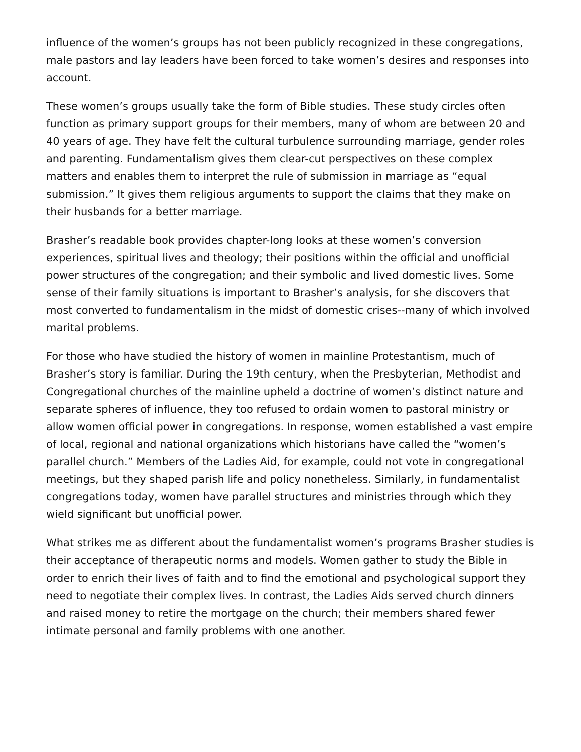influence of the women’s groups has not been publicly recognized in these congregations, male pastors and lay leaders have been forced to take women’s desires and responses into account.
These women’s groups usually take the form of Bible studies. These study circles often function as primary support groups for their members, many of whom are between 20 and 40 years of age. They have felt the cultural turbulence surrounding marriage, gender roles and parenting. Fundamentalism gives them clear-cut perspectives on these complex matters and enables them to interpret the rule of submission in marriage as “equal submission.” It gives them religious arguments to support the claims that they make on their husbands for a better marriage.
Brasher’s readable book provides chapter-long looks at these women’s conversion experiences, spiritual lives and theology; their positions within the official and unofficial power structures of the congregation; and their symbolic and lived domestic lives. Some sense of their family situations is important to Brasher’s analysis, for she discovers that most converted to fundamentalism in the midst of domestic crises--many of which involved marital problems.
For those who have studied the history of women in mainline Protestantism, much of Brasher’s story is familiar. During the 19th century, when the Presbyterian, Methodist and Congregational churches of the mainline upheld a doctrine of women’s distinct nature and separate spheres of influence, they too refused to ordain women to pastoral ministry or allow women official power in congregations. In response, women established a vast empire of local, regional and national organizations which historians have called the “women’s parallel church.” Members of the Ladies Aid, for example, could not vote in congregational meetings, but they shaped parish life and policy nonetheless. Similarly, in fundamentalist congregations today, women have parallel structures and ministries through which they wield significant but unofficial power.
What strikes me as different about the fundamentalist women’s programs Brasher studies is their acceptance of therapeutic norms and models. Women gather to study the Bible in order to enrich their lives of faith and to find the emotional and psychological support they need to negotiate their complex lives. In contrast, the Ladies Aids served church dinners and raised money to retire the mortgage on the church; their members shared fewer intimate personal and family problems with one another.